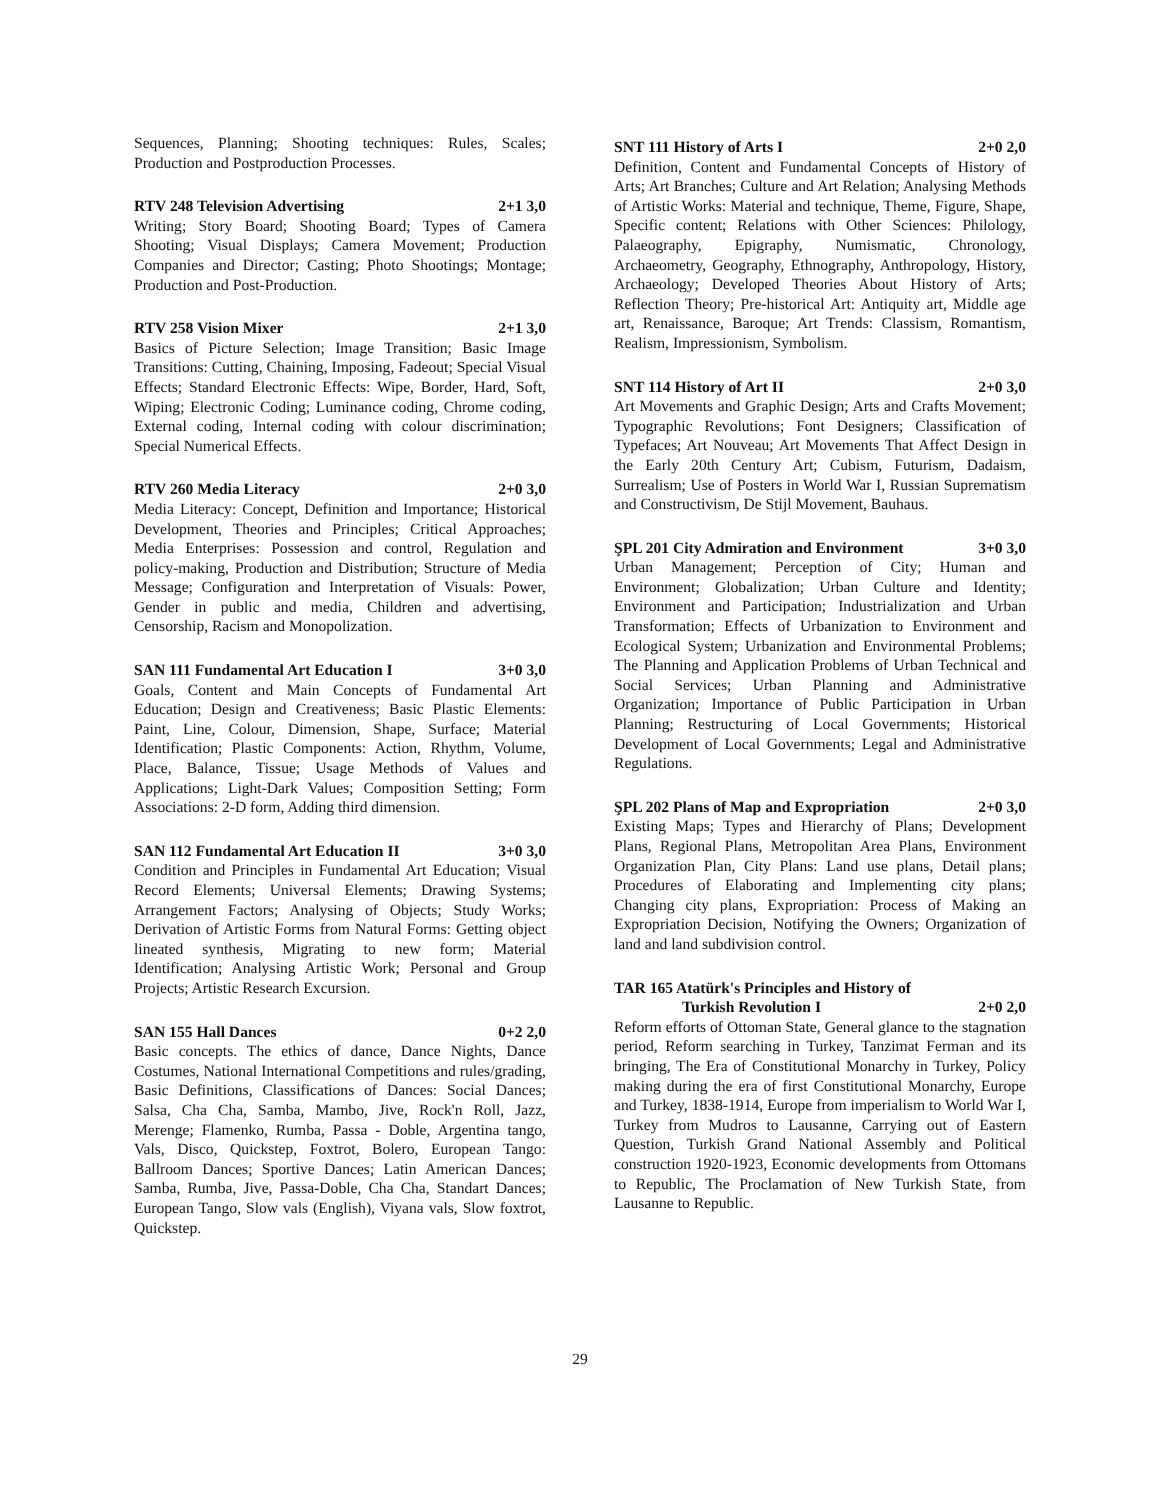Sequences, Planning; Shooting techniques: Rules, Scales; Production and Postproduction Processes.
RTV 248 Television Advertising 2+1 3,0
Writing; Story Board; Shooting Board; Types of Camera Shooting; Visual Displays; Camera Movement; Production Companies and Director; Casting; Photo Shootings; Montage; Production and Post-Production.
RTV 258 Vision Mixer 2+1 3,0
Basics of Picture Selection; Image Transition; Basic Image Transitions: Cutting, Chaining, Imposing, Fadeout; Special Visual Effects; Standard Electronic Effects: Wipe, Border, Hard, Soft, Wiping; Electronic Coding; Luminance coding, Chrome coding, External coding, Internal coding with colour discrimination; Special Numerical Effects.
RTV 260 Media Literacy 2+0 3,0
Media Literacy: Concept, Definition and Importance; Historical Development, Theories and Principles; Critical Approaches; Media Enterprises: Possession and control, Regulation and policy-making, Production and Distribution; Structure of Media Message; Configuration and Interpretation of Visuals: Power, Gender in public and media, Children and advertising, Censorship, Racism and Monopolization.
SAN 111 Fundamental Art Education I 3+0 3,0
Goals, Content and Main Concepts of Fundamental Art Education; Design and Creativeness; Basic Plastic Elements: Paint, Line, Colour, Dimension, Shape, Surface; Material Identification; Plastic Components: Action, Rhythm, Volume, Place, Balance, Tissue; Usage Methods of Values and Applications; Light-Dark Values; Composition Setting; Form Associations: 2-D form, Adding third dimension.
SAN 112 Fundamental Art Education II 3+0 3,0
Condition and Principles in Fundamental Art Education; Visual Record Elements; Universal Elements; Drawing Systems; Arrangement Factors; Analysing of Objects; Study Works; Derivation of Artistic Forms from Natural Forms: Getting object lineated synthesis, Migrating to new form; Material Identification; Analysing Artistic Work; Personal and Group Projects; Artistic Research Excursion.
SAN 155 Hall Dances 0+2 2,0
Basic concepts. The ethics of dance, Dance Nights, Dance Costumes, National International Competitions and rules/grading, Basic Definitions, Classifications of Dances: Social Dances; Salsa, Cha Cha, Samba, Mambo, Jive, Rock'n Roll, Jazz, Merenge; Flamenko, Rumba, Passa - Doble, Argentina tango, Vals, Disco, Quickstep, Foxtrot, Bolero, European Tango: Ballroom Dances; Sportive Dances; Latin American Dances; Samba, Rumba, Jive, Passa-Doble, Cha Cha, Standart Dances; European Tango, Slow vals (English), Viyana vals, Slow foxtrot, Quickstep.
SNT 111 History of Arts I 2+0 2,0
Definition, Content and Fundamental Concepts of History of Arts; Art Branches; Culture and Art Relation; Analysing Methods of Artistic Works: Material and technique, Theme, Figure, Shape, Specific content; Relations with Other Sciences: Philology, Palaeography, Epigraphy, Numismatic, Chronology, Archaeometry, Geography, Ethnography, Anthropology, History, Archaeology; Developed Theories About History of Arts; Reflection Theory; Pre-historical Art: Antiquity art, Middle age art, Renaissance, Baroque; Art Trends: Classism, Romantism, Realism, Impressionism, Symbolism.
SNT 114 History of Art II 2+0 3,0
Art Movements and Graphic Design; Arts and Crafts Movement; Typographic Revolutions; Font Designers; Classification of Typefaces; Art Nouveau; Art Movements That Affect Design in the Early 20th Century Art; Cubism, Futurism, Dadaism, Surrealism; Use of Posters in World War I, Russian Suprematism and Constructivism, De Stijl Movement, Bauhaus.
ŞPL 201 City Admiration and Environment 3+0 3,0
Urban Management; Perception of City; Human and Environment; Globalization; Urban Culture and Identity; Environment and Participation; Industrialization and Urban Transformation; Effects of Urbanization to Environment and Ecological System; Urbanization and Environmental Problems; The Planning and Application Problems of Urban Technical and Social Services; Urban Planning and Administrative Organization; Importance of Public Participation in Urban Planning; Restructuring of Local Governments; Historical Development of Local Governments; Legal and Administrative Regulations.
ŞPL 202 Plans of Map and Expropriation 2+0 3,0
Existing Maps; Types and Hierarchy of Plans; Development Plans, Regional Plans, Metropolitan Area Plans, Environment Organization Plan, City Plans: Land use plans, Detail plans; Procedures of Elaborating and Implementing city plans; Changing city plans, Expropriation: Process of Making an Expropriation Decision, Notifying the Owners; Organization of land and land subdivision control.
TAR 165 Atatürk's Principles and History of
Turkish Revolution I 2+0 2,0
Reform efforts of Ottoman State, General glance to the stagnation period, Reform searching in Turkey, Tanzimat Ferman and its bringing, The Era of Constitutional Monarchy in Turkey, Policy making during the era of first Constitutional Monarchy, Europe and Turkey, 1838-1914, Europe from imperialism to World War I, Turkey from Mudros to Lausanne, Carrying out of Eastern Question, Turkish Grand National Assembly and Political construction 1920-1923, Economic developments from Ottomans to Republic, The Proclamation of New Turkish State, from Lausanne to Republic.
29